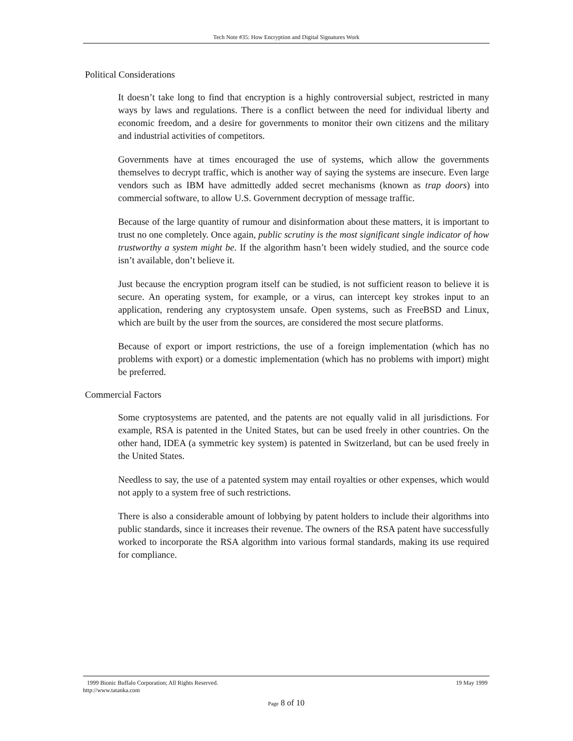Tech Note #35: How Encryption and Digital Signatures Work
Political Considerations
It doesn’t take long to find that encryption is a highly controversial subject, restricted in many ways by laws and regulations. There is a conflict between the need for individual liberty and economic freedom, and a desire for governments to monitor their own citizens and the military and industrial activities of competitors.
Governments have at times encouraged the use of systems, which allow the governments themselves to decrypt traffic, which is another way of saying the systems are insecure. Even large vendors such as IBM have admittedly added secret mechanisms (known as trap doors) into commercial software, to allow U.S. Government decryption of message traffic.
Because of the large quantity of rumour and disinformation about these matters, it is important to trust no one completely. Once again, public scrutiny is the most significant single indicator of how trustworthy a system might be. If the algorithm hasn’t been widely studied, and the source code isn’t available, don’t believe it.
Just because the encryption program itself can be studied, is not sufficient reason to believe it is secure. An operating system, for example, or a virus, can intercept key strokes input to an application, rendering any cryptosystem unsafe. Open systems, such as FreeBSD and Linux, which are built by the user from the sources, are considered the most secure platforms.
Because of export or import restrictions, the use of a foreign implementation (which has no problems with export) or a domestic implementation (which has no problems with import) might be preferred.
Commercial Factors
Some cryptosystems are patented, and the patents are not equally valid in all jurisdictions. For example, RSA is patented in the United States, but can be used freely in other countries. On the other hand, IDEA (a symmetric key system) is patented in Switzerland, but can be used freely in the United States.
Needless to say, the use of a patented system may entail royalties or other expenses, which would not apply to a system free of such restrictions.
There is also a considerable amount of lobbying by patent holders to include their algorithms into public standards, since it increases their revenue. The owners of the RSA patent have successfully worked to incorporate the RSA algorithm into various formal standards, making its use required for compliance.
1999 Bionic Buffalo Corporation; All Rights Reserved. 19 May 1999
http://www.tatanka.com
Page 8 of 10